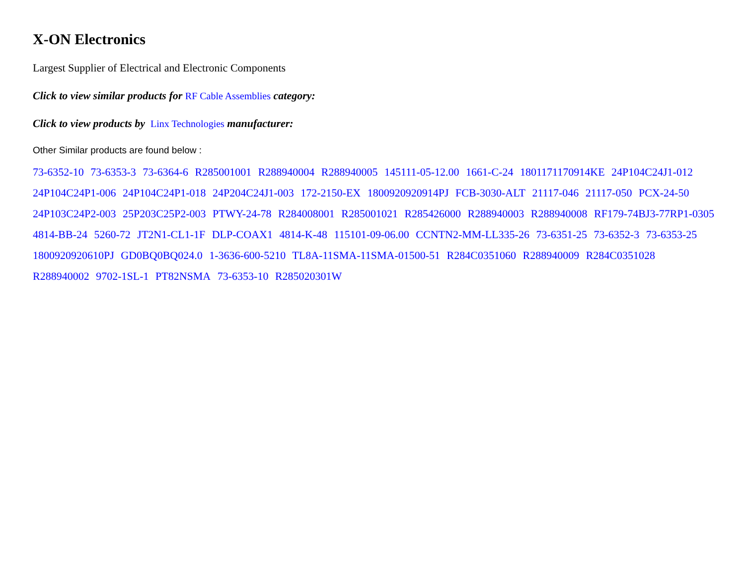X-ON Electronics
Largest Supplier of Electrical and Electronic Components
Click to view similar products for RF Cable Assemblies category:
Click to view products by Linx Technologies manufacturer:
Other Similar products are found below :
73-6352-10 73-6353-3 73-6364-6 R285001001 R288940004 R288940005 145111-05-12.00 1661-C-24 1801171170914KE 24P104C24J1-012 24P104C24P1-006 24P104C24P1-018 24P204C24J1-003 172-2150-EX 1800920920914PJ FCB-3030-ALT 21117-046 21117-050 PCX-24-50 24P103C24P2-003 25P203C25P2-003 PTWY-24-78 R284008001 R285001021 R285426000 R288940003 R288940008 RF179-74BJ3-77RP1-0305 4814-BB-24 5260-72 JT2N1-CL1-1F DLP-COAX1 4814-K-48 115101-09-06.00 CCNTN2-MM-LL335-26 73-6351-25 73-6352-3 73-6353-25 1800920920610PJ GD0BQ0BQ024.0 1-3636-600-5210 TL8A-11SMA-11SMA-01500-51 R284C0351060 R288940009 R284C0351028 R288940002 9702-1SL-1 PT82NSMA 73-6353-10 R285020301W